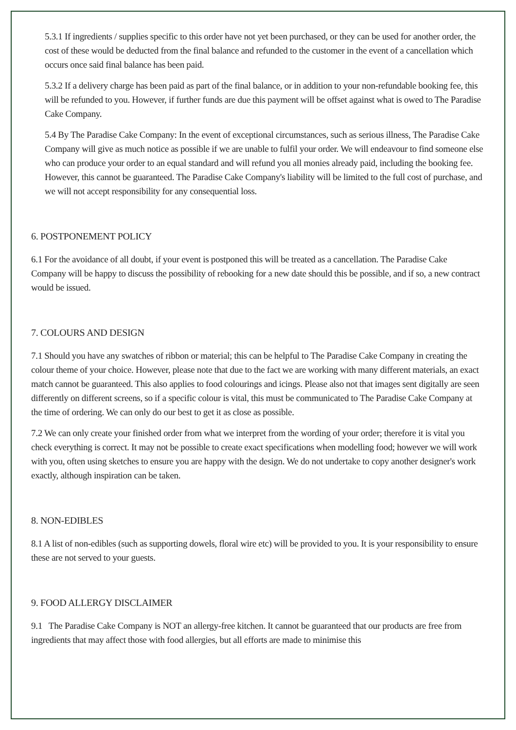5.3.1 If ingredients / supplies specific to this order have not yet been purchased, or they can be used for another order, the cost of these would be deducted from the final balance and refunded to the customer in the event of a cancellation which occurs once said final balance has been paid.
5.3.2 If a delivery charge has been paid as part of the final balance, or in addition to your non-refundable booking fee, this will be refunded to you. However, if further funds are due this payment will be offset against what is owed to The Paradise Cake Company.
5.4 By The Paradise Cake Company: In the event of exceptional circumstances, such as serious illness, The Paradise Cake Company will give as much notice as possible if we are unable to fulfil your order. We will endeavour to find someone else who can produce your order to an equal standard and will refund you all monies already paid, including the booking fee. However, this cannot be guaranteed. The Paradise Cake Company's liability will be limited to the full cost of purchase, and we will not accept responsibility for any consequential loss.
6. POSTPONEMENT POLICY
6.1 For the avoidance of all doubt, if your event is postponed this will be treated as a cancellation. The Paradise Cake Company will be happy to discuss the possibility of rebooking for a new date should this be possible, and if so, a new contract would be issued.
7. COLOURS AND DESIGN
7.1 Should you have any swatches of ribbon or material; this can be helpful to The Paradise Cake Company in creating the colour theme of your choice. However, please note that due to the fact we are working with many different materials, an exact match cannot be guaranteed. This also applies to food colourings and icings. Please also not that images sent digitally are seen differently on different screens, so if a specific colour is vital, this must be communicated to The Paradise Cake Company at the time of ordering. We can only do our best to get it as close as possible.
7.2 We can only create your finished order from what we interpret from the wording of your order; therefore it is vital you check everything is correct. It may not be possible to create exact specifications when modelling food; however we will work with you, often using sketches to ensure you are happy with the design. We do not undertake to copy another designer's work exactly, although inspiration can be taken.
8. NON-EDIBLES
8.1 A list of non-edibles (such as supporting dowels, floral wire etc) will be provided to you. It is your responsibility to ensure these are not served to your guests.
9. FOOD ALLERGY DISCLAIMER
9.1 The Paradise Cake Company is NOT an allergy-free kitchen. It cannot be guaranteed that our products are free from ingredients that may affect those with food allergies, but all efforts are made to minimise this